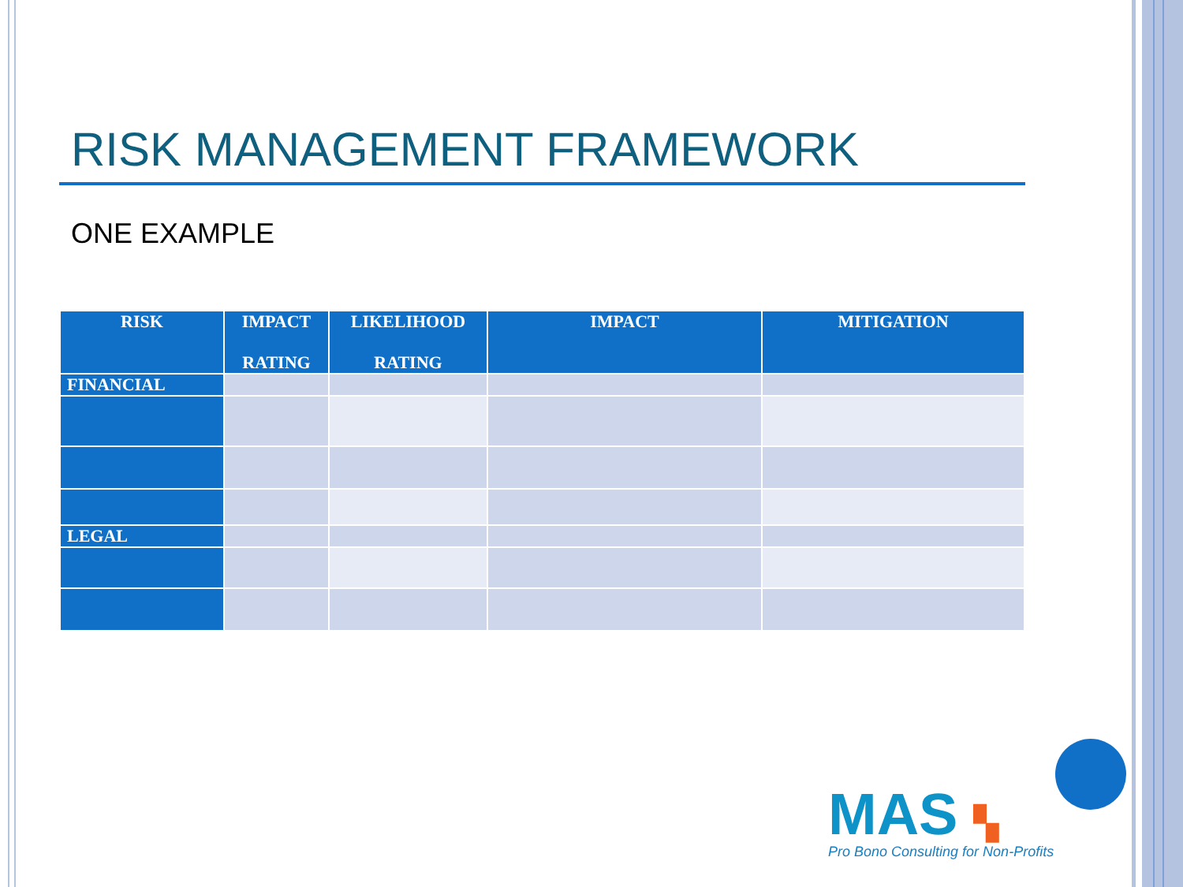RISK MANAGEMENT FRAMEWORK
ONE EXAMPLE
| RISK | IMPACT RATING | LIKELIHOOD RATING | IMPACT | MITIGATION |
| --- | --- | --- | --- | --- |
| FINANCIAL | | | | |
| LEGAL | | | | |
MAS ▚
Pro Bono Consulting for Non-Profits